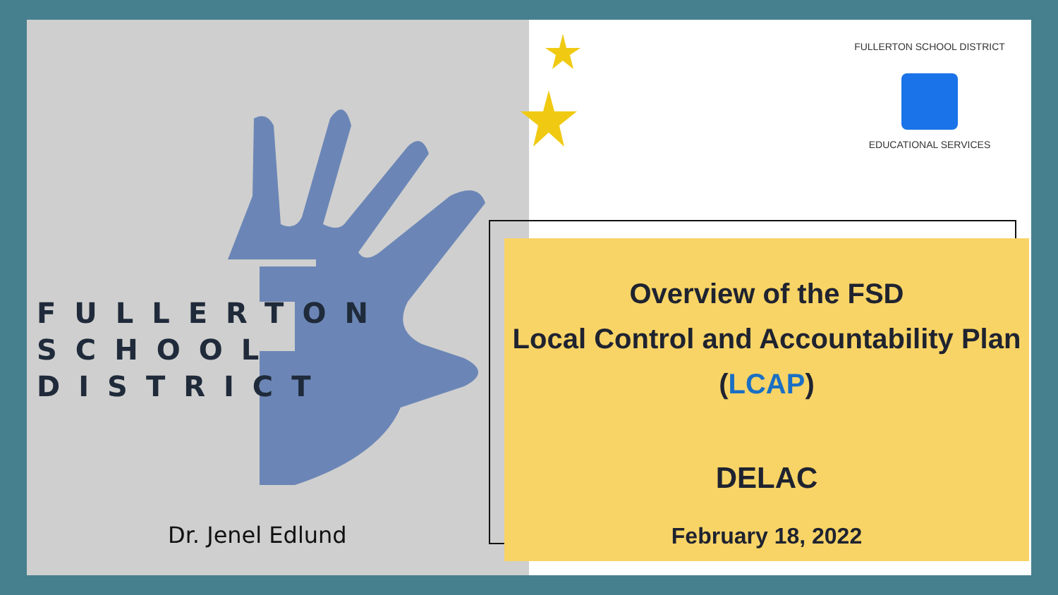FULLERTON
SCHOOL
DISTRICT
Dr. Jenel Edlund
FULLERTON SCHOOL DISTRICT
EDUCATIONAL SERVICES
Overview of the FSD
Local Control and Accountability Plan
(LCAP)
DELAC
February 18, 2022